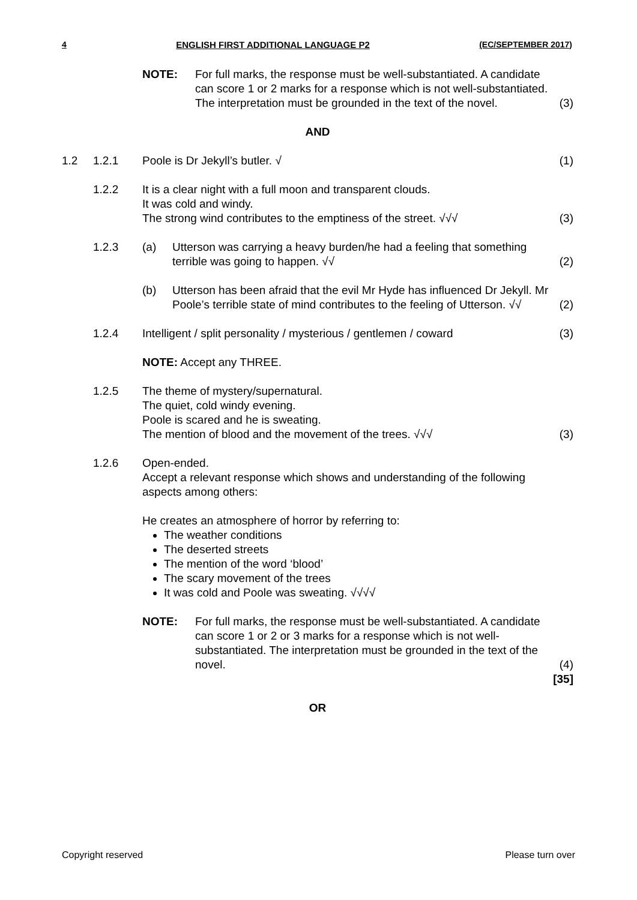4 ENGLISH FIRST ADDITIONAL LANGUAGE P2 (EC/SEPTEMBER 2017)
| | | / NOTE: / For full marks, the response must be well-substantiated. A candidate can score 1 or 2 marks for a response which is not well-substantiated. The interpretation must be grounded in the text of the novel. / | (3) |
| AND | | | |
| 1.2 | 1.2.1 | Poole is Dr Jekyll’s butler. √ | (1) |
| | 1.2.2 | It is a clear night with a full moon and transparent clouds. It was cold and windy. The strong wind contributes to the emptiness of the street. √√√ | (3) |
| | 1.2.3 | / (a) / Utterson was carrying a heavy burden/he had a feeling that something terrible was going to happen. √√ / | (2) |
| | | / (b) / Utterson has been afraid that the evil Mr Hyde has influenced Dr Jekyll. Mr Poole’s terrible state of mind contributes to the feeling of Utterson. √√ / | (2) |
| | 1.2.4 | Intelligent / split personality / mysterious / gentlemen / coward | (3) |
| | | NOTE: Accept any THREE. | |
| | 1.2.5 | The theme of mystery/supernatural. The quiet, cold windy evening. Poole is scared and he is sweating. The mention of blood and the movement of the trees. √√√ | (3) |
| | 1.2.6 | Open-ended. Accept a relevant response which shows and understanding of the following aspects among others: He creates an atmosphere of horror by referring to: The weather conditions The deserted streets The mention of the word ‘blood’ The scary movement of the trees It was cold and Poole was sweating. √√√√ | |
| | | / NOTE: / For full marks, the response must be well-substantiated. A candidate can score 1 or 2 or 3 marks for a response which is not well-substantiated. The interpretation must be grounded in the text of the novel. / | (4) |
| | | | [35] |
| OR | | | |
Copyright reserved Please turn over